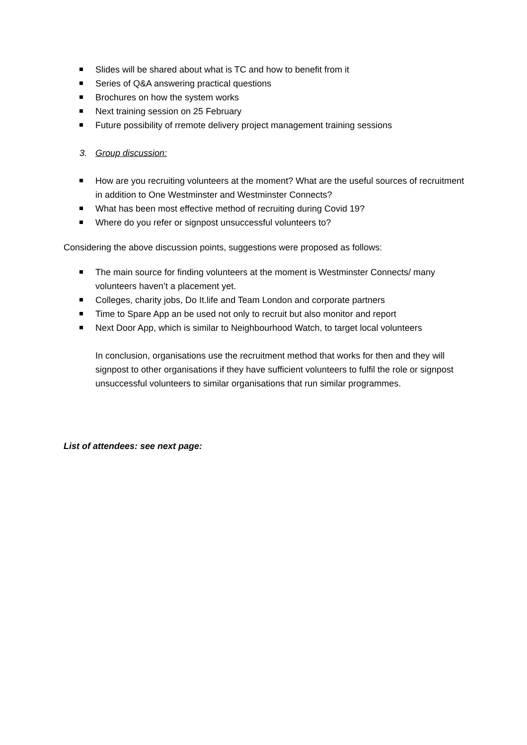Slides will be shared about what is TC and how to benefit from it
Series of Q&A answering practical questions
Brochures on how the system works
Next training session on 25 February
Future possibility of rremote delivery project management training sessions
3. Group discussion:
How are you recruiting volunteers at the moment? What are the useful sources of recruitment in addition to One Westminster and Westminster Connects?
What has been most effective method of recruiting during Covid 19?
Where do you refer or signpost unsuccessful volunteers to?
Considering the above discussion points, suggestions were proposed as follows:
The main source for finding volunteers at the moment is Westminster Connects/ many volunteers haven’t a placement yet.
Colleges, charity jobs, Do It.life and Team London and corporate partners
Time to Spare App an be used not only to recruit but also monitor and report
Next Door App, which is similar to Neighbourhood Watch, to target local volunteers
In conclusion, organisations use the recruitment method that works for then and they will signpost to other organisations if they have sufficient volunteers to fulfil the role or signpost unsuccessful volunteers to similar organisations that run similar programmes.
List of attendees: see next page: